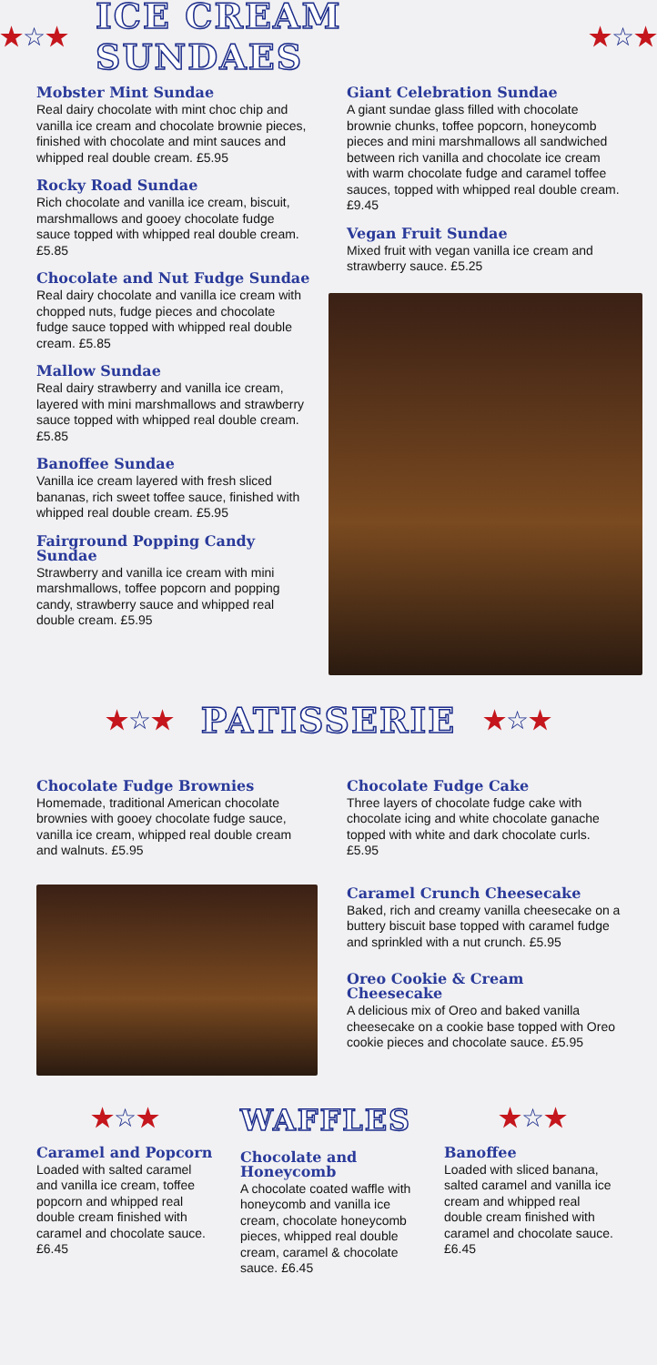★☆★ ICE CREAM SUNDAES ★☆★
Mobster Mint Sundae
Real dairy chocolate with mint choc chip and vanilla ice cream and chocolate brownie pieces, finished with chocolate and mint sauces and whipped real double cream. £5.95
Rocky Road Sundae
Rich chocolate and vanilla ice cream, biscuit, marshmallows and gooey chocolate fudge sauce topped with whipped real double cream. £5.85
Chocolate and Nut Fudge Sundae
Real dairy chocolate and vanilla ice cream with chopped nuts, fudge pieces and chocolate fudge sauce topped with whipped real double cream. £5.85
Mallow Sundae
Real dairy strawberry and vanilla ice cream, layered with mini marshmallows and strawberry sauce topped with whipped real double cream. £5.85
Banoffee Sundae
Vanilla ice cream layered with fresh sliced bananas, rich sweet toffee sauce, finished with whipped real double cream. £5.95
Fairground Popping Candy Sundae
Strawberry and vanilla ice cream with mini marshmallows, toffee popcorn and popping candy, strawberry sauce and whipped real double cream. £5.95
Giant Celebration Sundae
A giant sundae glass filled with chocolate brownie chunks, toffee popcorn, honeycomb pieces and mini marshmallows all sandwiched between rich vanilla and chocolate ice cream with warm chocolate fudge and caramel toffee sauces, topped with whipped real double cream. £9.45
Vegan Fruit Sundae
Mixed fruit with vegan vanilla ice cream and strawberry sauce. £5.25
★☆★ PATISSERIE ★☆★
Chocolate Fudge Brownies
Homemade, traditional American chocolate brownies with gooey chocolate fudge sauce, vanilla ice cream, whipped real double cream and walnuts. £5.95
Chocolate Fudge Cake
Three layers of chocolate fudge cake with chocolate icing and white chocolate ganache topped with white and dark chocolate curls. £5.95
Caramel Crunch Cheesecake
Baked, rich and creamy vanilla cheesecake on a buttery biscuit base topped with caramel fudge and sprinkled with a nut crunch. £5.95
Oreo Cookie & Cream Cheesecake
A delicious mix of Oreo and baked vanilla cheesecake on a cookie base topped with Oreo cookie pieces and chocolate sauce. £5.95
★☆★
Caramel and Popcorn
Loaded with salted caramel and vanilla ice cream, toffee popcorn and whipped real double cream finished with caramel and chocolate sauce. £6.45
WAFFLES
Chocolate and Honeycomb
A chocolate coated waffle with honeycomb and vanilla ice cream, chocolate honeycomb pieces, whipped real double cream, caramel & chocolate sauce. £6.45
★☆★
Banoffee
Loaded with sliced banana, salted caramel and vanilla ice cream and whipped real double cream finished with caramel and chocolate sauce. £6.45